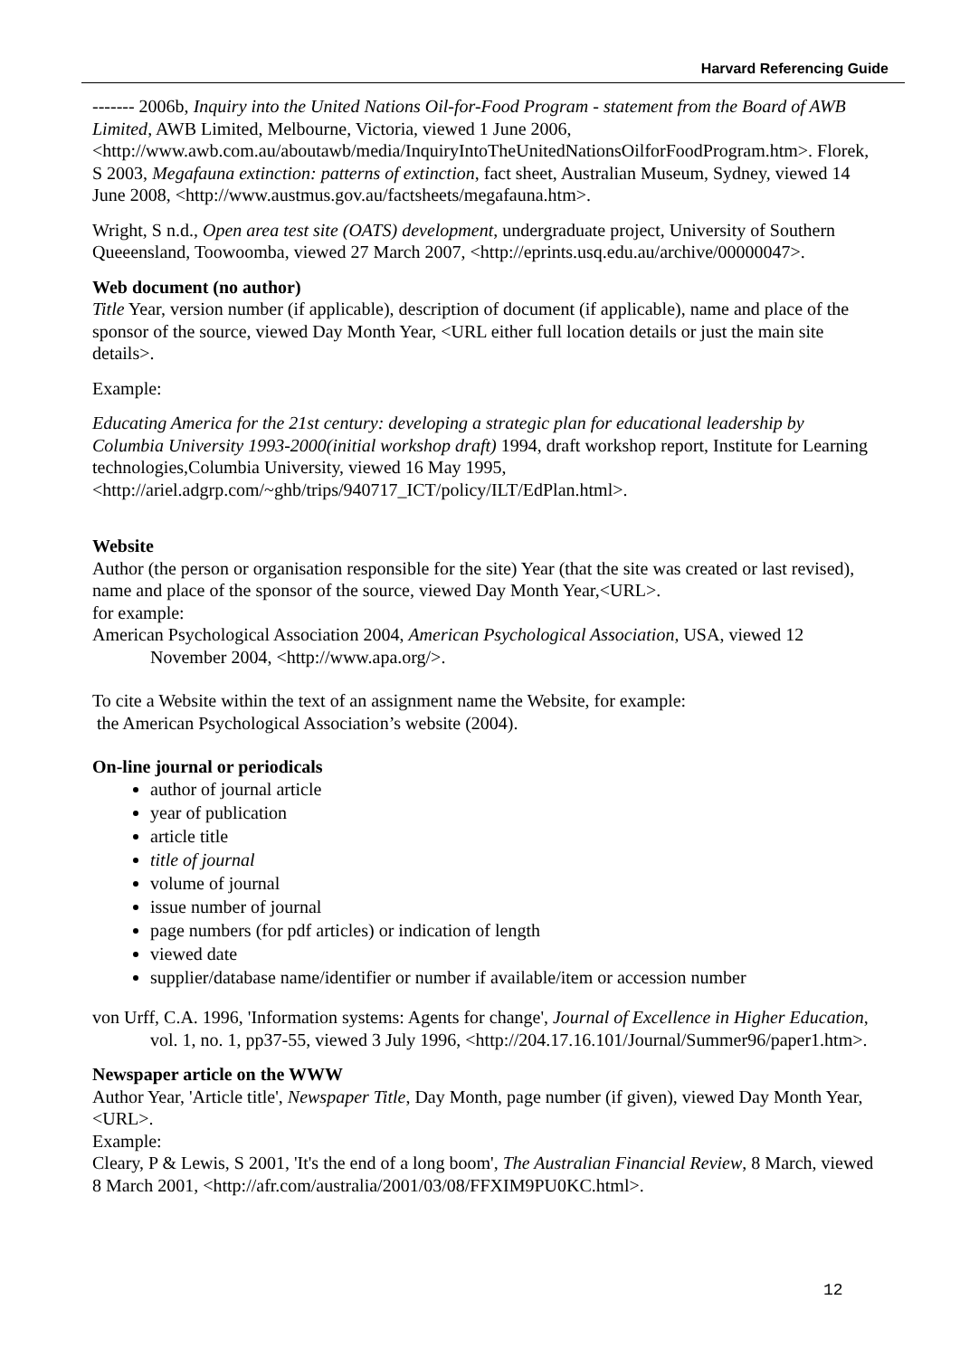Harvard Referencing Guide
------- 2006b, Inquiry into the United Nations Oil-for-Food Program - statement from the Board of AWB Limited, AWB Limited, Melbourne, Victoria, viewed 1 June 2006, <http://www.awb.com.au/aboutawb/media/InquiryIntoTheUnitedNationsOilforFoodProgram.htm>. Florek, S 2003, Megafauna extinction: patterns of extinction, fact sheet, Australian Museum, Sydney, viewed 14 June 2008, <http://www.austmus.gov.au/factsheets/megafauna.htm>.
Wright, S n.d., Open area test site (OATS) development, undergraduate project, University of Southern Queeensland, Toowoomba, viewed 27 March 2007, <http://eprints.usq.edu.au/archive/00000047>.
Web document (no author)
Title Year, version number (if applicable), description of document (if applicable), name and place of the sponsor of the source, viewed Day Month Year, <URL either full location details or just the main site details>.
Example:
Educating America for the 21st century: developing a strategic plan for educational leadership by Columbia University 1993-2000(initial workshop draft) 1994, draft workshop report, Institute for Learning technologies,Columbia University, viewed 16 May 1995, <http://ariel.adgrp.com/~ghb/trips/940717_ICT/policy/ILT/EdPlan.html>.
Website
Author (the person or organisation responsible for the site) Year (that the site was created or last revised), name and place of the sponsor of the source, viewed Day Month Year,<URL>.
for example:
American Psychological Association 2004, American Psychological Association, USA, viewed 12 November 2004, <http://www.apa.org/>.
To cite a Website within the text of an assignment name the Website, for example:
the American Psychological Association’s website (2004).
On-line journal or periodicals
author of journal article
year of publication
article title
title of journal
volume of journal
issue number of journal
page numbers (for pdf articles) or indication of length
viewed date
supplier/database name/identifier or number if available/item or accession number
von Urff, C.A. 1996, 'Information systems: Agents for change', Journal of Excellence in Higher Education, vol. 1, no. 1, pp37-55, viewed 3 July 1996, <http://204.17.16.101/Journal/Summer96/paper1.htm>.
Newspaper article on the WWW
Author Year, 'Article title', Newspaper Title, Day Month, page number (if given), viewed Day Month Year, <URL>.
Example:
Cleary, P & Lewis, S 2001, 'It's the end of a long boom', The Australian Financial Review, 8 March, viewed 8 March 2001, <http://afr.com/australia/2001/03/08/FFXIM9PU0KC.html>.
12